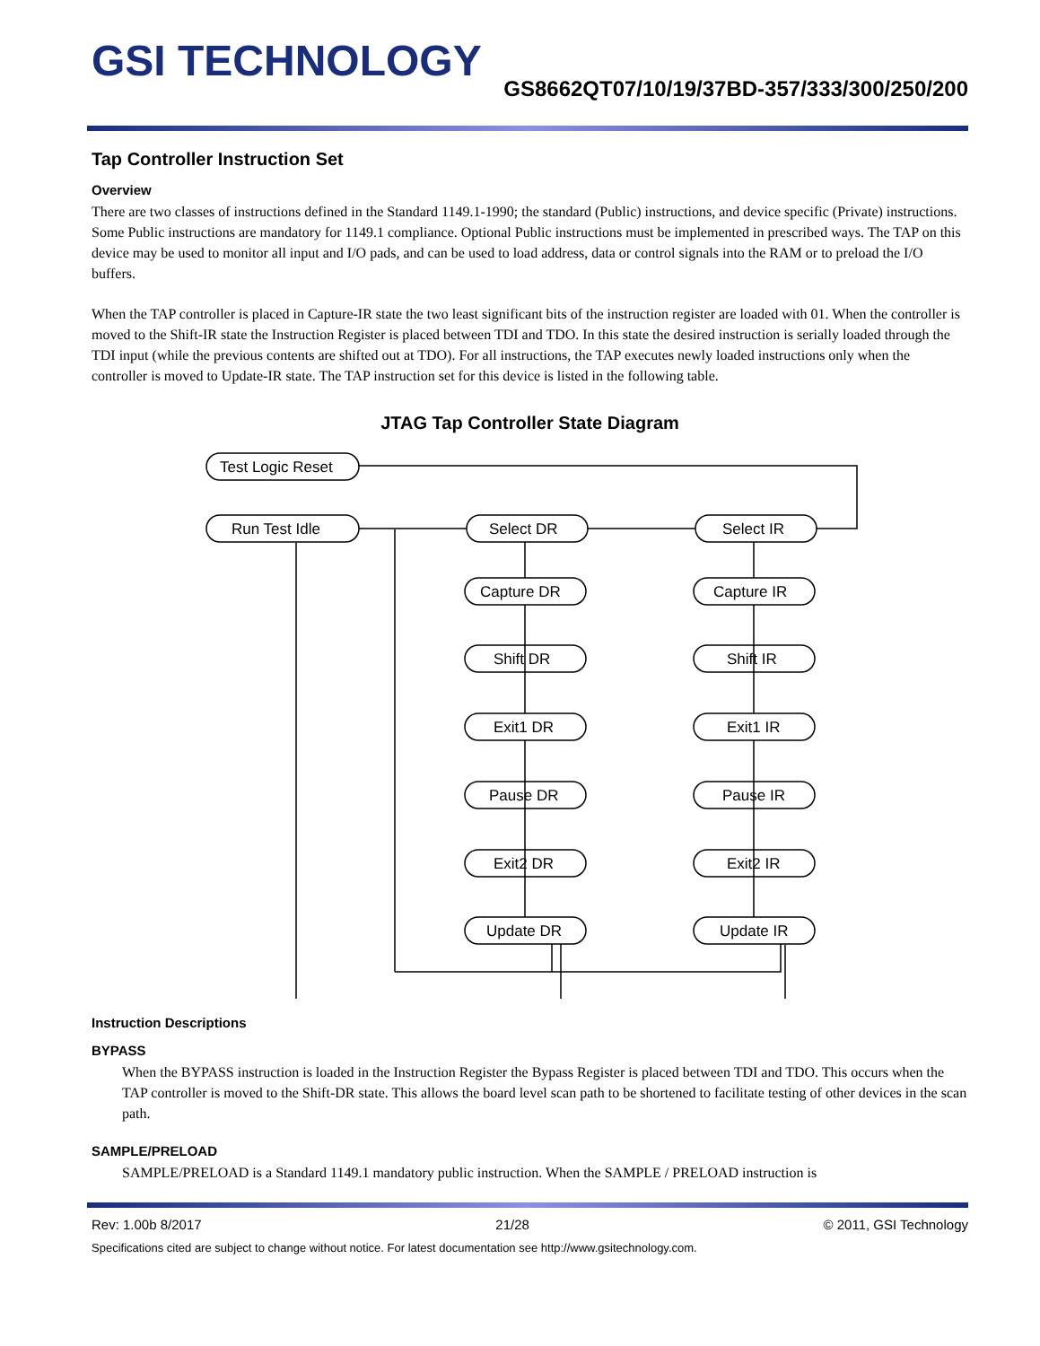GSI TECHNOLOGY
GS8662QT07/10/19/37BD-357/333/300/250/200
Tap Controller Instruction Set
Overview
There are two classes of instructions defined in the Standard 1149.1-1990; the standard (Public) instructions, and device specific (Private) instructions. Some Public instructions are mandatory for 1149.1 compliance. Optional Public instructions must be implemented in prescribed ways. The TAP on this device may be used to monitor all input and I/O pads, and can be used to load address, data or control signals into the RAM or to preload the I/O buffers.
When the TAP controller is placed in Capture-IR state the two least significant bits of the instruction register are loaded with 01. When the controller is moved to the Shift-IR state the Instruction Register is placed between TDI and TDO. In this state the desired instruction is serially loaded through the TDI input (while the previous contents are shifted out at TDO). For all instructions, the TAP executes newly loaded instructions only when the controller is moved to Update-IR state. The TAP instruction set for this device is listed in the following table.
JTAG Tap Controller State Diagram
Test Logic Reset
Run Test Idle
Select DR
Select IR
Capture DR
Capture IR
Shift DR
Shift IR
Exit1 DR
Exit1 IR
Pause DR
Pause IR
Exit2 DR
Exit2 IR
Update DR
Update IR
Instruction Descriptions
BYPASS
When the BYPASS instruction is loaded in the Instruction Register the Bypass Register is placed between TDI and TDO. This occurs when the TAP controller is moved to the Shift-DR state. This allows the board level scan path to be shortened to facilitate testing of other devices in the scan path.
SAMPLE/PRELOAD
SAMPLE/PRELOAD is a Standard 1149.1 mandatory public instruction. When the SAMPLE / PRELOAD instruction is
Rev: 1.00b 8/2017 21/28 © 2011, GSI Technology
Specifications cited are subject to change without notice. For latest documentation see http://www.gsitechnology.com.